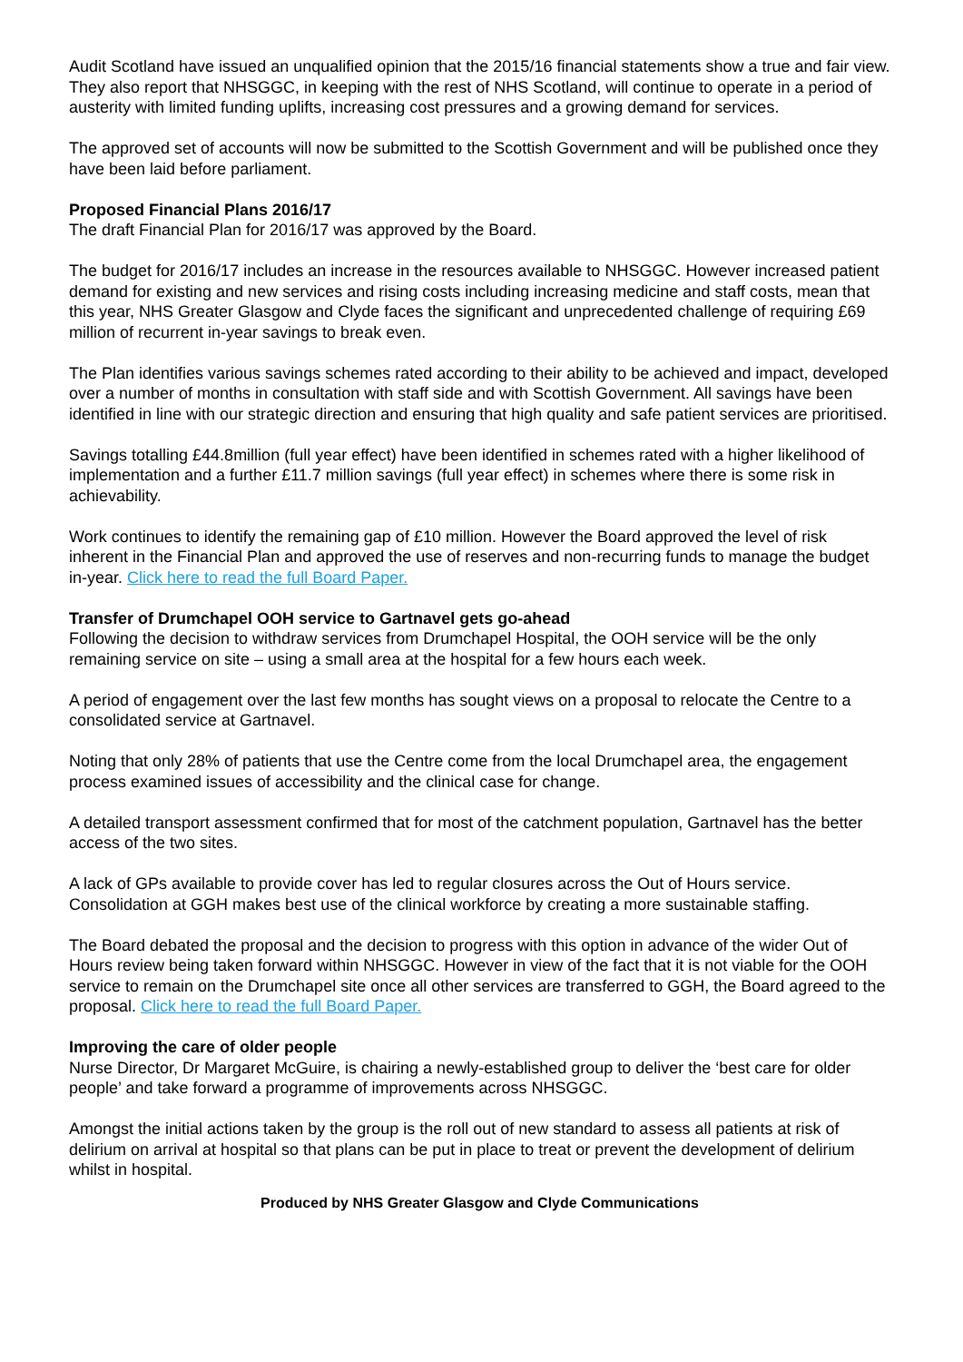Audit Scotland have issued an unqualified opinion that the 2015/16 financial statements show a true and fair view. They also report that NHSGGC, in keeping with the rest of NHS Scotland, will continue to operate in a period of austerity with limited funding uplifts, increasing cost pressures and a growing demand for services.
The approved set of accounts will now be submitted to the Scottish Government and will be published once they have been laid before parliament.
Proposed Financial Plans 2016/17
The draft Financial Plan for 2016/17 was approved by the Board.
The budget for 2016/17 includes an increase in the resources available to NHSGGC. However increased patient demand for existing and new services and rising costs including increasing medicine and staff costs, mean that this year, NHS Greater Glasgow and Clyde faces the significant and unprecedented challenge of requiring £69 million of recurrent in-year savings to break even.
The Plan identifies various savings schemes rated according to their ability to be achieved and impact, developed over a number of months in consultation with staff side and with Scottish Government. All savings have been identified in line with our strategic direction and ensuring that high quality and safe patient services are prioritised.
Savings totalling £44.8million (full year effect) have been identified in schemes rated with a higher likelihood of implementation and a further £11.7 million savings (full year effect) in schemes where there is some risk in achievability.
Work continues to identify the remaining gap of £10 million. However the Board approved the level of risk inherent in the Financial Plan and approved the use of reserves and non-recurring funds to manage the budget in-year. Click here to read the full Board Paper.
Transfer of Drumchapel OOH service to Gartnavel gets go-ahead
Following the decision to withdraw services from Drumchapel Hospital, the OOH service will be the only remaining service on site – using a small area at the hospital for a few hours each week.
A period of engagement over the last few months has sought views on a proposal to relocate the Centre to a consolidated service at Gartnavel.
Noting that only 28% of patients that use the Centre come from the local Drumchapel area, the engagement process examined issues of accessibility and the clinical case for change.
A detailed transport assessment confirmed that for most of the catchment population, Gartnavel has the better access of the two sites.
A lack of GPs available to provide cover has led to regular closures across the Out of Hours service. Consolidation at GGH makes best use of the clinical workforce by creating a more sustainable staffing.
The Board debated the proposal and the decision to progress with this option in advance of the wider Out of Hours review being taken forward within NHSGGC. However in view of the fact that it is not viable for the OOH service to remain on the Drumchapel site once all other services are transferred to GGH, the Board agreed to the proposal. Click here to read the full Board Paper.
Improving the care of older people
Nurse Director, Dr Margaret McGuire, is chairing a newly-established group to deliver the ‘best care for older people’ and take forward a programme of improvements across NHSGGC.
Amongst the initial actions taken by the group is the roll out of new standard to assess all patients at risk of delirium on arrival at hospital so that plans can be put in place to treat or prevent the development of delirium whilst in hospital.
Produced by NHS Greater Glasgow and Clyde Communications